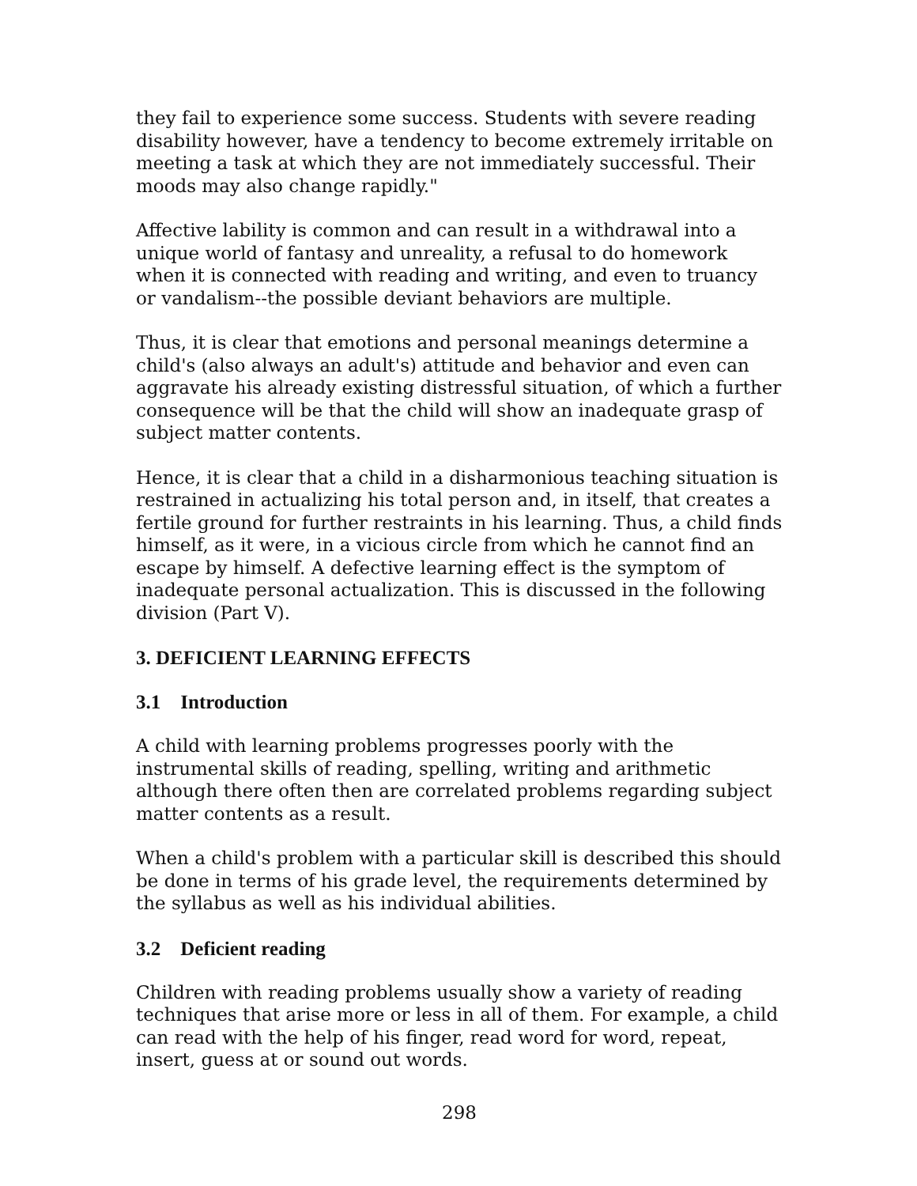they fail to experience some success. Students with severe reading disability however, have a tendency to become extremely irritable on meeting a task at which they are not immediately successful. Their moods may also change rapidly."
Affective lability is common and can result in a withdrawal into a unique world of fantasy and unreality, a refusal to do homework when it is connected with reading and writing, and even to truancy or vandalism--the possible deviant behaviors are multiple.
Thus, it is clear that emotions and personal meanings determine a child's (also always an adult's) attitude and behavior and even can aggravate his already existing distressful situation, of which a further consequence will be that the child will show an inadequate grasp of subject matter contents.
Hence, it is clear that a child in a disharmonious teaching situation is restrained in actualizing his total person and, in itself, that creates a fertile ground for further restraints in his learning. Thus, a child finds himself, as it were, in a vicious circle from which he cannot find an escape by himself. A defective learning effect is the symptom of inadequate personal actualization. This is discussed in the following division (Part V).
3. DEFICIENT LEARNING EFFECTS
3.1 Introduction
A child with learning problems progresses poorly with the instrumental skills of reading, spelling, writing and arithmetic although there often then are correlated problems regarding subject matter contents as a result.
When a child's problem with a particular skill is described this should be done in terms of his grade level, the requirements determined by the syllabus as well as his individual abilities.
3.2 Deficient reading
Children with reading problems usually show a variety of reading techniques that arise more or less in all of them. For example, a child can read with the help of his finger, read word for word, repeat, insert, guess at or sound out words.
298